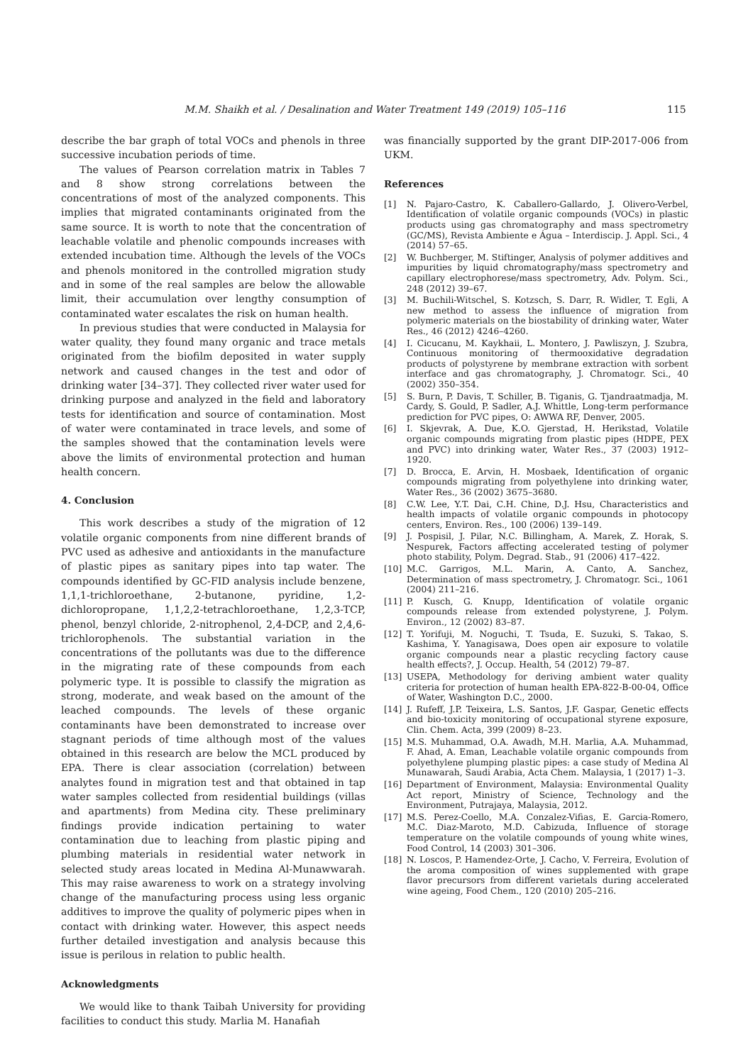M.M. Shaikh et al. / Desalination and Water Treatment 149 (2019) 105–116 115
describe the bar graph of total VOCs and phenols in three successive incubation periods of time.
The values of Pearson correlation matrix in Tables 7 and 8 show strong correlations between the concentrations of most of the analyzed components. This implies that migrated contaminants originated from the same source. It is worth to note that the concentration of leachable volatile and phenolic compounds increases with extended incubation time. Although the levels of the VOCs and phenols monitored in the controlled migration study and in some of the real samples are below the allowable limit, their accumulation over lengthy consumption of contaminated water escalates the risk on human health.
In previous studies that were conducted in Malaysia for water quality, they found many organic and trace metals originated from the biofilm deposited in water supply network and caused changes in the test and odor of drinking water [34–37]. They collected river water used for drinking purpose and analyzed in the field and laboratory tests for identification and source of contamination. Most of water were contaminated in trace levels, and some of the samples showed that the contamination levels were above the limits of environmental protection and human health concern.
4. Conclusion
This work describes a study of the migration of 12 volatile organic components from nine different brands of PVC used as adhesive and antioxidants in the manufacture of plastic pipes as sanitary pipes into tap water. The compounds identified by GC-FID analysis include benzene, 1,1,1-trichloroethane, 2-butanone, pyridine, 1,2-dichloropropane, 1,1,2,2-tetrachloroethane, 1,2,3-TCP, phenol, benzyl chloride, 2-nitrophenol, 2,4-DCP, and 2,4,6-trichlorophenols. The substantial variation in the concentrations of the pollutants was due to the difference in the migrating rate of these compounds from each polymeric type. It is possible to classify the migration as strong, moderate, and weak based on the amount of the leached compounds. The levels of these organic contaminants have been demonstrated to increase over stagnant periods of time although most of the values obtained in this research are below the MCL produced by EPA. There is clear association (correlation) between analytes found in migration test and that obtained in tap water samples collected from residential buildings (villas and apartments) from Medina city. These preliminary findings provide indication pertaining to water contamination due to leaching from plastic piping and plumbing materials in residential water network in selected study areas located in Medina Al-Munawwarah. This may raise awareness to work on a strategy involving change of the manufacturing process using less organic additives to improve the quality of polymeric pipes when in contact with drinking water. However, this aspect needs further detailed investigation and analysis because this issue is perilous in relation to public health.
Acknowledgments
We would like to thank Taibah University for providing facilities to conduct this study. Marlia M. Hanafiah
was financially supported by the grant DIP-2017-006 from UKM.
References
[1] N. Pajaro-Castro, K. Caballero-Gallardo, J. Olivero-Verbel, Identification of volatile organic compounds (VOCs) in plastic products using gas chromatography and mass spectrometry (GC/MS), Revista Ambiente e Água – Interdiscip. J. Appl. Sci., 4 (2014) 57–65.
[2] W. Buchberger, M. Stiftinger, Analysis of polymer additives and impurities by liquid chromatography/mass spectrometry and capillary electrophorese/mass spectrometry, Adv. Polym. Sci., 248 (2012) 39–67.
[3] M. Buchili-Witschel, S. Kotzsch, S. Darr, R. Widler, T. Egli, A new method to assess the influence of migration from polymeric materials on the biostability of drinking water, Water Res., 46 (2012) 4246–4260.
[4] I. Cicucanu, M. Kaykhaii, L. Montero, J. Pawliszyn, J. Szubra, Continuous monitoring of thermooxidative degradation products of polystyrene by membrane extraction with sorbent interface and gas chromatography, J. Chromatogr. Sci., 40 (2002) 350–354.
[5] S. Burn, P. Davis, T. Schiller, B. Tiganis, G. Tjandraatmadja, M. Cardy, S. Gould, P. Sadler, A.J. Whittle, Long-term performance prediction for PVC pipes, O: AWWA RF, Denver, 2005.
[6] I. Skjevrak, A. Due, K.O. Gjerstad, H. Herikstad, Volatile organic compounds migrating from plastic pipes (HDPE, PEX and PVC) into drinking water, Water Res., 37 (2003) 1912–1920.
[7] D. Brocca, E. Arvin, H. Mosbaek, Identification of organic compounds migrating from polyethylene into drinking water, Water Res., 36 (2002) 3675–3680.
[8] C.W. Lee, Y.T. Dai, C.H. Chine, D.J. Hsu, Characteristics and health impacts of volatile organic compounds in photocopy centers, Environ. Res., 100 (2006) 139–149.
[9] J. Pospisil, J. Pilar, N.C. Billingham, A. Marek, Z. Horak, S. Nespurek, Factors affecting accelerated testing of polymer photo stability, Polym. Degrad. Stab., 91 (2006) 417–422.
[10] M.C. Garrigos, M.L. Marin, A. Canto, A. Sanchez, Determination of mass spectrometry, J. Chromatogr. Sci., 1061 (2004) 211–216.
[11] P. Kusch, G. Knupp, Identification of volatile organic compounds release from extended polystyrene, J. Polym. Environ., 12 (2002) 83–87.
[12] T. Yorifuji, M. Noguchi, T. Tsuda, E. Suzuki, S. Takao, S. Kashima, Y. Yanagisawa, Does open air exposure to volatile organic compounds near a plastic recycling factory cause health effects?, J. Occup. Health, 54 (2012) 79–87.
[13] USEPA, Methodology for deriving ambient water quality criteria for protection of human health EPA-822-B-00-04, Office of Water, Washington D.C., 2000.
[14] J. Rufeff, J.P. Teixeira, L.S. Santos, J.F. Gaspar, Genetic effects and bio-toxicity monitoring of occupational styrene exposure, Clin. Chem. Acta, 399 (2009) 8–23.
[15] M.S. Muhammad, O.A. Awadh, M.H. Marlia, A.A. Muhammad, F. Ahad, A. Eman, Leachable volatile organic compounds from polyethylene plumping plastic pipes: a case study of Medina Al Munawarah, Saudi Arabia, Acta Chem. Malaysia, 1 (2017) 1–3.
[16] Department of Environment, Malaysia: Environmental Quality Act report, Ministry of Science, Technology and the Environment, Putrajaya, Malaysia, 2012.
[17] M.S. Perez-Coello, M.A. Conzalez-Vifias, E. Garcia-Romero, M.C. Diaz-Maroto, M.D. Cabizuda, Influence of storage temperature on the volatile compounds of young white wines, Food Control, 14 (2003) 301–306.
[18] N. Loscos, P. Hamendez-Orte, J. Cacho, V. Ferreira, Evolution of the aroma composition of wines supplemented with grape flavor precursors from different varietals during accelerated wine ageing, Food Chem., 120 (2010) 205–216.